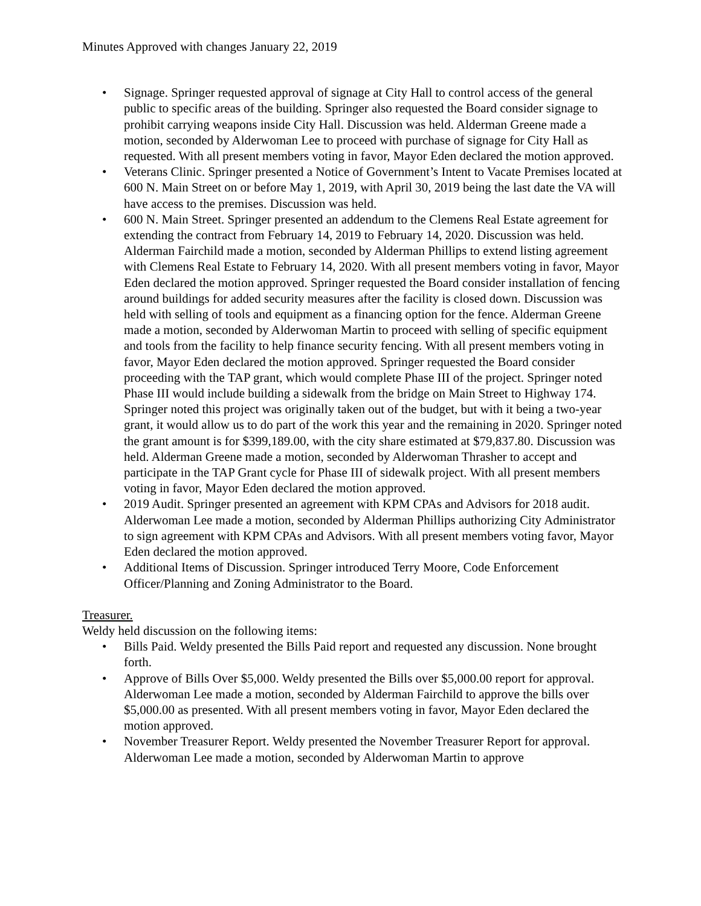Minutes Approved with changes January 22, 2019
• Signage. Springer requested approval of signage at City Hall to control access of the general public to specific areas of the building. Springer also requested the Board consider signage to prohibit carrying weapons inside City Hall. Discussion was held. Alderman Greene made a motion, seconded by Alderwoman Lee to proceed with purchase of signage for City Hall as requested. With all present members voting in favor, Mayor Eden declared the motion approved.
• Veterans Clinic. Springer presented a Notice of Government’s Intent to Vacate Premises located at 600 N. Main Street on or before May 1, 2019, with April 30, 2019 being the last date the VA will have access to the premises. Discussion was held.
• 600 N. Main Street. Springer presented an addendum to the Clemens Real Estate agreement for extending the contract from February 14, 2019 to February 14, 2020. Discussion was held. Alderman Fairchild made a motion, seconded by Alderman Phillips to extend listing agreement with Clemens Real Estate to February 14, 2020. With all present members voting in favor, Mayor Eden declared the motion approved. Springer requested the Board consider installation of fencing around buildings for added security measures after the facility is closed down. Discussion was held with selling of tools and equipment as a financing option for the fence. Alderman Greene made a motion, seconded by Alderwoman Martin to proceed with selling of specific equipment and tools from the facility to help finance security fencing. With all present members voting in favor, Mayor Eden declared the motion approved. Springer requested the Board consider proceeding with the TAP grant, which would complete Phase III of the project. Springer noted Phase III would include building a sidewalk from the bridge on Main Street to Highway 174. Springer noted this project was originally taken out of the budget, but with it being a two-year grant, it would allow us to do part of the work this year and the remaining in 2020. Springer noted the grant amount is for $399,189.00, with the city share estimated at $79,837.80. Discussion was held. Alderman Greene made a motion, seconded by Alderwoman Thrasher to accept and participate in the TAP Grant cycle for Phase III of sidewalk project. With all present members voting in favor, Mayor Eden declared the motion approved.
• 2019 Audit. Springer presented an agreement with KPM CPAs and Advisors for 2018 audit. Alderwoman Lee made a motion, seconded by Alderman Phillips authorizing City Administrator to sign agreement with KPM CPAs and Advisors. With all present members voting favor, Mayor Eden declared the motion approved.
• Additional Items of Discussion. Springer introduced Terry Moore, Code Enforcement Officer/Planning and Zoning Administrator to the Board.
Treasurer.
Weldy held discussion on the following items:
• Bills Paid. Weldy presented the Bills Paid report and requested any discussion. None brought forth.
• Approve of Bills Over $5,000. Weldy presented the Bills over $5,000.00 report for approval. Alderwoman Lee made a motion, seconded by Alderman Fairchild to approve the bills over $5,000.00 as presented. With all present members voting in favor, Mayor Eden declared the motion approved.
• November Treasurer Report. Weldy presented the November Treasurer Report for approval. Alderwoman Lee made a motion, seconded by Alderwoman Martin to approve